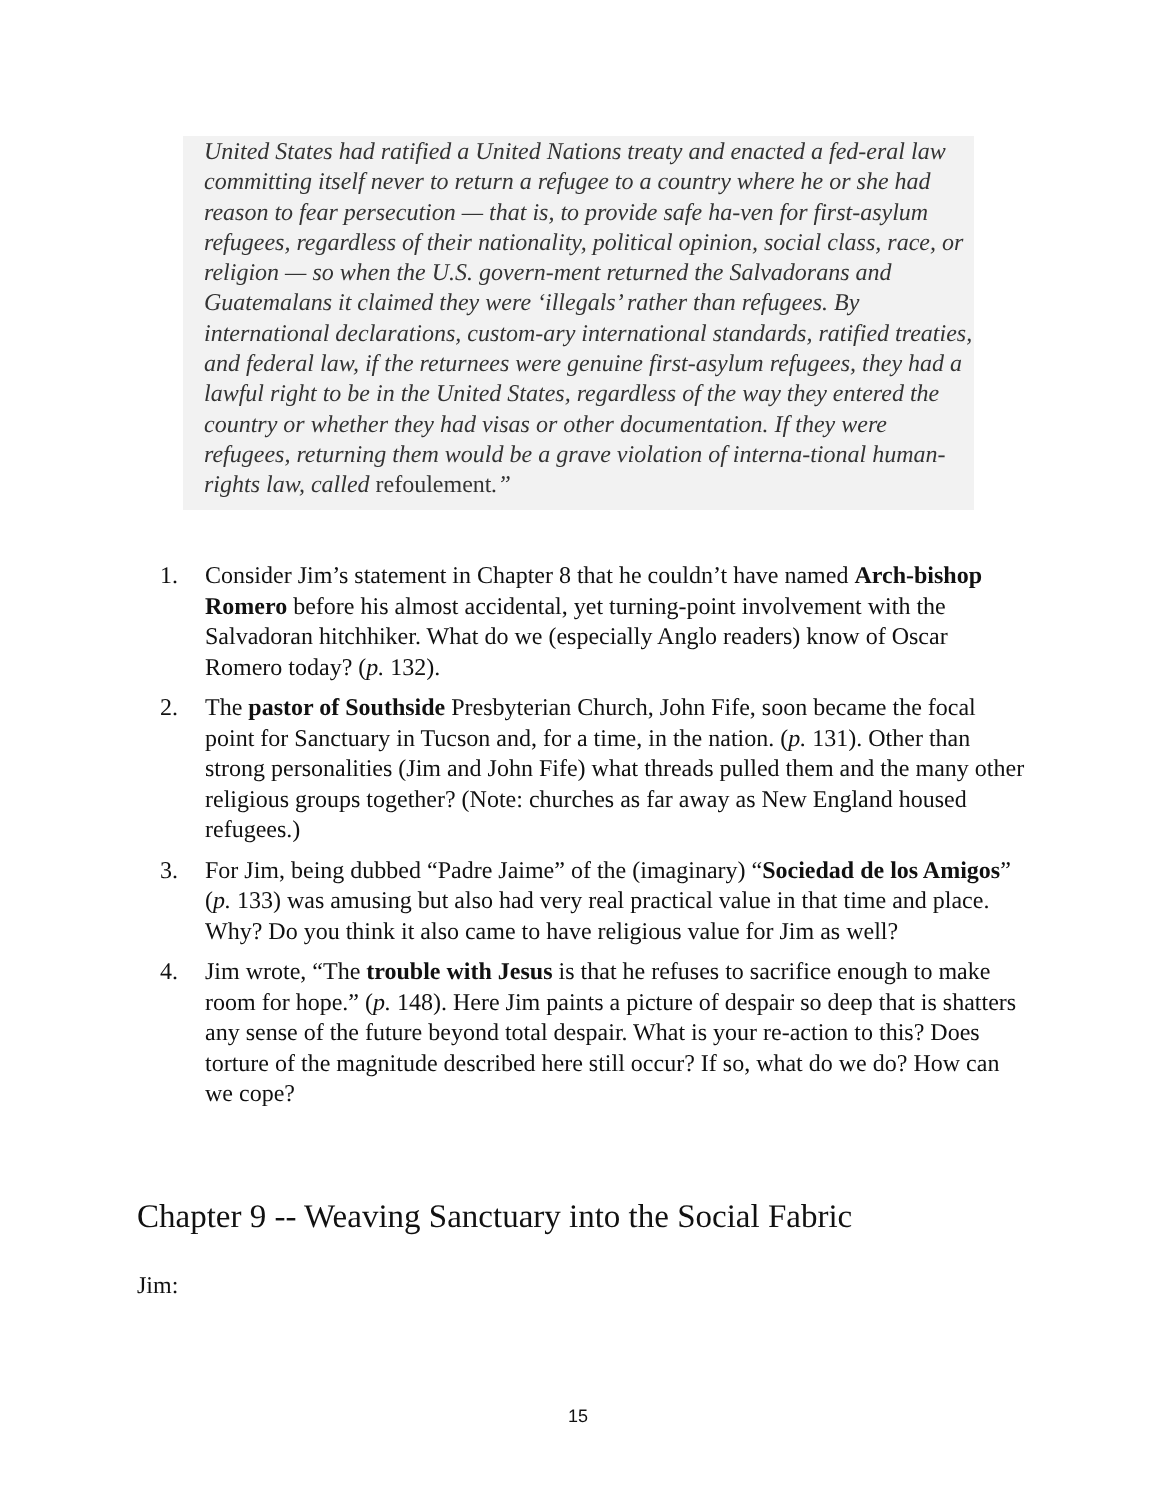United States had ratified a United Nations treaty and enacted a fed-eral law committing itself never to return a refugee to a country where he or she had reason to fear persecution — that is, to provide safe ha-ven for first-asylum refugees, regardless of their nationality, political opinion, social class, race, or religion — so when the U.S. govern-ment returned the Salvadorans and Guatemalans it claimed they were ‘illegals’ rather than refugees. By international declarations, custom-ary international standards, ratified treaties, and federal law, if the returnees were genuine first-asylum refugees, they had a lawful right to be in the United States, regardless of the way they entered the country or whether they had visas or other documentation. If they were refugees, returning them would be a grave violation of interna-tional human-rights law, called refoulement.”
1. Consider Jim’s statement in Chapter 8 that he couldn’t have named Arch-bishop Romero before his almost accidental, yet turning-point involvement with the Salvadoran hitchhiker. What do we (especially Anglo readers) know of Oscar Romero today? (p. 132).
2. The pastor of Southside Presbyterian Church, John Fife, soon became the focal point for Sanctuary in Tucson and, for a time, in the nation. (p. 131). Other than strong personalities (Jim and John Fife) what threads pulled them and the many other religious groups together? (Note: churches as far away as New England housed refugees.)
3. For Jim, being dubbed “Padre Jaime” of the (imaginary) “Sociedad de los Amigos” (p. 133) was amusing but also had very real practical value in that time and place. Why? Do you think it also came to have religious value for Jim as well?
4. Jim wrote, “The trouble with Jesus is that he refuses to sacrifice enough to make room for hope.” (p. 148). Here Jim paints a picture of despair so deep that is shatters any sense of the future beyond total despair. What is your re-action to this? Does torture of the magnitude described here still occur? If so, what do we do? How can we cope?
Chapter 9 -- Weaving Sanctuary into the Social Fabric
Jim:
15